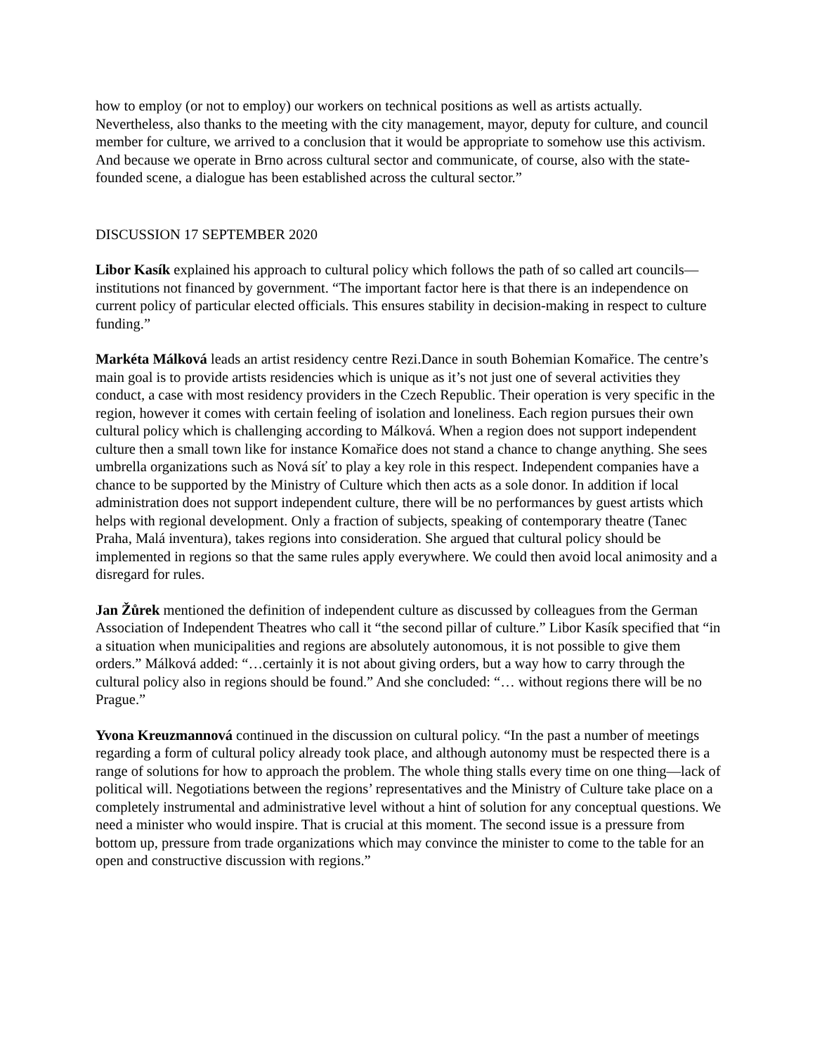how to employ (or not to employ) our workers on technical positions as well as artists actually. Nevertheless, also thanks to the meeting with the city management, mayor, deputy for culture, and council member for culture, we arrived to a conclusion that it would be appropriate to somehow use this activism. And because we operate in Brno across cultural sector and communicate, of course, also with the state-founded scene, a dialogue has been established across the cultural sector.”
DISCUSSION 17 SEPTEMBER 2020
Libor Kasík explained his approach to cultural policy which follows the path of so called art councils—institutions not financed by government. “The important factor here is that there is an independence on current policy of particular elected officials. This ensures stability in decision-making in respect to culture funding.”
Markéta Málková leads an artist residency centre Rezi.Dance in south Bohemian Komařice. The centre’s main goal is to provide artists residencies which is unique as it’s not just one of several activities they conduct, a case with most residency providers in the Czech Republic. Their operation is very specific in the region, however it comes with certain feeling of isolation and loneliness. Each region pursues their own cultural policy which is challenging according to Málková. When a region does not support independent culture then a small town like for instance Komařice does not stand a chance to change anything. She sees umbrella organizations such as Nová síť to play a key role in this respect. Independent companies have a chance to be supported by the Ministry of Culture which then acts as a sole donor. In addition if local administration does not support independent culture, there will be no performances by guest artists which helps with regional development. Only a fraction of subjects, speaking of contemporary theatre (Tanec Praha, Malá inventura), takes regions into consideration. She argued that cultural policy should be implemented in regions so that the same rules apply everywhere. We could then avoid local animosity and a disregard for rules.
Jan Žůrek mentioned the definition of independent culture as discussed by colleagues from the German Association of Independent Theatres who call it “the second pillar of culture.” Libor Kasík specified that “in a situation when municipalities and regions are absolutely autonomous, it is not possible to give them orders.” Málková added: “…certainly it is not about giving orders, but a way how to carry through the cultural policy also in regions should be found.” And she concluded: “… without regions there will be no Prague.”
Yvona Kreuzmannová continued in the discussion on cultural policy. “In the past a number of meetings regarding a form of cultural policy already took place, and although autonomy must be respected there is a range of solutions for how to approach the problem. The whole thing stalls every time on one thing—lack of political will. Negotiations between the regions’ representatives and the Ministry of Culture take place on a completely instrumental and administrative level without a hint of solution for any conceptual questions. We need a minister who would inspire. That is crucial at this moment. The second issue is a pressure from bottom up, pressure from trade organizations which may convince the minister to come to the table for an open and constructive discussion with regions.”